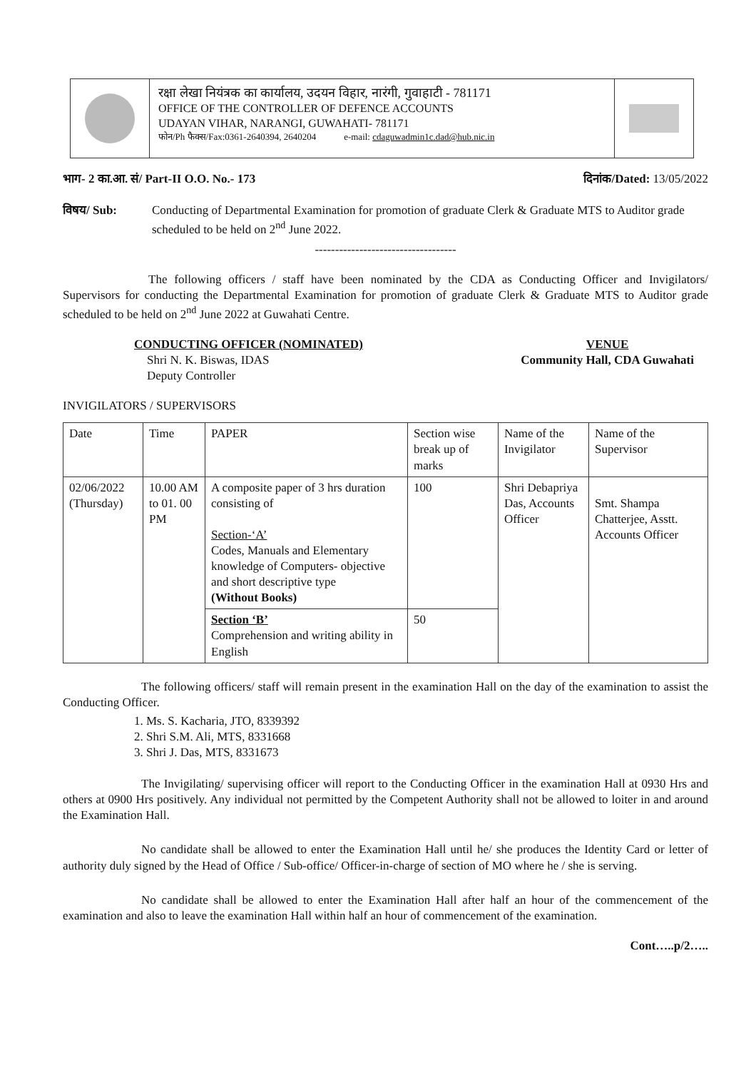रक्षा लेखा नियंत्रक का कार्यालय, उदयन विहार, नारंगी, गुवाहाटी - 781171
OFFICE OF THE CONTROLLER OF DEFENCE ACCOUNTS
UDAYAN VIHAR, NARANGI, GUWAHATI- 781171
फोन/Ph फैक्स/Fax:0361-2640394, 2640204 e-mail: cdaguwadmin1c.dad@hub.nic.in
भाग- 2 का.आ. सं/ Part-II O.O. No.- 173 दिनांक/Dated: 13/05/2022
विषय/ Sub: Conducting of Departmental Examination for promotion of graduate Clerk & Graduate MTS to Auditor grade scheduled to be held on 2<sup>nd</sup> June 2022.
-----------------------------------
The following officers / staff have been nominated by the CDA as Conducting Officer and Invigilators/ Supervisors for conducting the Departmental Examination for promotion of graduate Clerk & Graduate MTS to Auditor grade scheduled to be held on 2<sup>nd</sup> June 2022 at Guwahati Centre.
CONDUCTING OFFICER (NOMINATED)
Shri N. K. Biswas, IDAS
Deputy Controller
VENUE
Community Hall, CDA Guwahati
INVIGILATORS / SUPERVISORS
| Date | Time | PAPER | Section wise break up of marks | Name of the Invigilator | Name of the Supervisor |
| --- | --- | --- | --- | --- | --- |
| 02/06/2022 (Thursday) | 10.00 AM to 01. 00 PM | A composite paper of 3 hrs duration consisting of Section-‘A’ Codes, Manuals and Elementary knowledge of Computers- objective and short descriptive type (Without Books) | 100 | Shri Debapriya Das, Accounts Officer | Smt. Shampa Chatterjee, Asstt. Accounts Officer |
| | | Section ‘B’ Comprehension and writing ability in English | 50 | | |
The following officers/ staff will remain present in the examination Hall on the day of the examination to assist the Conducting Officer.
1. Ms. S. Kacharia, JTO, 8339392
2. Shri S.M. Ali, MTS, 8331668
3. Shri J. Das, MTS, 8331673
The Invigilating/ supervising officer will report to the Conducting Officer in the examination Hall at 0930 Hrs and others at 0900 Hrs positively. Any individual not permitted by the Competent Authority shall not be allowed to loiter in and around the Examination Hall.
No candidate shall be allowed to enter the Examination Hall until he/ she produces the Identity Card or letter of authority duly signed by the Head of Office / Sub-office/ Officer-in-charge of section of MO where he / she is serving.
No candidate shall be allowed to enter the Examination Hall after half an hour of the commencement of the examination and also to leave the examination Hall within half an hour of commencement of the examination.
Cont…..p/2…..